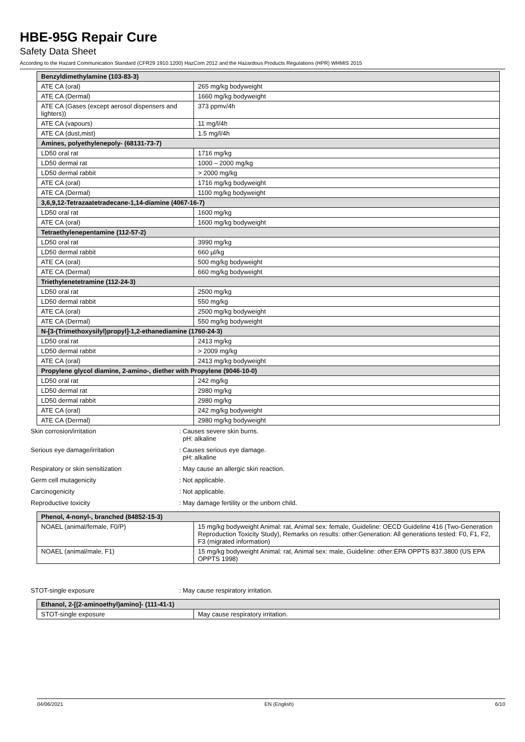HBE-95G Repair Cure
Safety Data Sheet
According to the Hazard Communication Standard (CFR29 1910.1200) HazCom 2012 and the Hazardous Products Regulations (HPR) WHMIS 2015
| Benzyldimethylamine (103-83-3) | |
| --- | --- |
| ATE CA (oral) | 265 mg/kg bodyweight |
| ATE CA (Dermal) | 1660 mg/kg bodyweight |
| ATE CA (Gases (except aerosol dispensers and lighters)) | 373 ppmv/4h |
| ATE CA (vapours) | 11 mg/l/4h |
| ATE CA (dust,mist) | 1.5 mg/l/4h |
| Amines, polyethylenepoly- (68131-73-7) | |
| LD50 oral rat | 1716 mg/kg |
| LD50 dermal rat | 1000 – 2000 mg/kg |
| LD50 dermal rabbit | > 2000 mg/kg |
| ATE CA (oral) | 1716 mg/kg bodyweight |
| ATE CA (Dermal) | 1100 mg/kg bodyweight |
| 3,6,9,12-Tetrazaatetradecane-1,14-diamine (4067-16-7) | |
| LD50 oral rat | 1600 mg/kg |
| ATE CA (oral) | 1600 mg/kg bodyweight |
| Tetraethylenepentamine (112-57-2) | |
| LD50 oral rat | 3990 mg/kg |
| LD50 dermal rabbit | 660 µl/kg |
| ATE CA (oral) | 500 mg/kg bodyweight |
| ATE CA (Dermal) | 660 mg/kg bodyweight |
| Triethylenetetramine (112-24-3) | |
| LD50 oral rat | 2500 mg/kg |
| LD50 dermal rabbit | 550 mg/kg |
| ATE CA (oral) | 2500 mg/kg bodyweight |
| ATE CA (Dermal) | 550 mg/kg bodyweight |
| N-[3-(Trimethoxysilyl)propyl]-1,2-ethanediamine (1760-24-3) | |
| LD50 oral rat | 2413 mg/kg |
| LD50 dermal rabbit | > 2009 mg/kg |
| ATE CA (oral) | 2413 mg/kg bodyweight |
| Propylene glycol diamine, 2-amino-, diether with Propylene (9046-10-0) | |
| LD50 oral rat | 242 mg/kg |
| LD50 dermal rat | 2980 mg/kg |
| LD50 dermal rabbit | 2980 mg/kg |
| ATE CA (oral) | 242 mg/kg bodyweight |
| ATE CA (Dermal) | 2980 mg/kg bodyweight |
Skin corrosion/irritation : Causes severe skin burns.
pH: alkaline
Serious eye damage/irritation : Causes serious eye damage.
pH: alkaline
Respiratory or skin sensitization : May cause an allergic skin reaction.
Germ cell mutagenicity : Not applicable.
Carcinogenicity : Not applicable.
Reproductive toxicity : May damage fertility or the unborn child.
| Phenol, 4-nonyl-, branched (84852-15-3) | |
| --- | --- |
| NOAEL (animal/female, F0/P) | 15 mg/kg bodyweight Animal: rat, Animal sex: female, Guideline: OECD Guideline 416 (Two-Generation Reproduction Toxicity Study), Remarks on results: other:Generation: All generations tested: F0, F1, F2, F3 (migrated information) |
| NOAEL (animal/male, F1) | 15 mg/kg bodyweight Animal: rat, Animal sex: male, Guideline: other:EPA OPPTS 837.3800 (US EPA OPPTS 1998) |
STOT-single exposure : May cause respiratory irritation.
| Ethanol, 2-[(2-aminoethyl)amino]- (111-41-1) | |
| --- | --- |
| STOT-single exposure | May cause respiratory irritation. |
04/06/2021 EN (English) 6/10